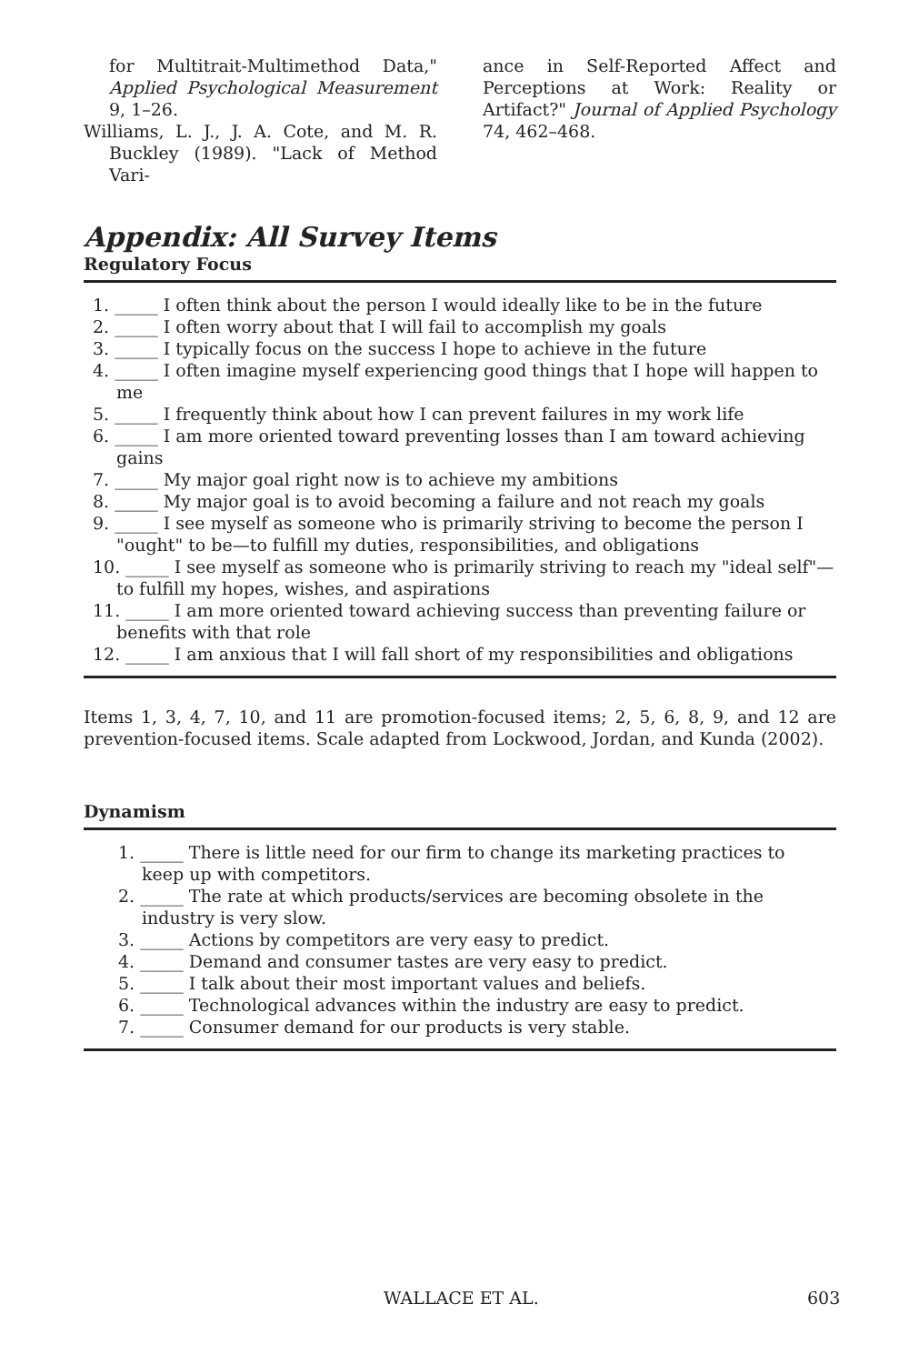for Multitrait-Multimethod Data," Applied Psychological Measurement 9, 1–26.
Williams, L. J., J. A. Cote, and M. R. Buckley (1989). "Lack of Method Vari-
ance in Self-Reported Affect and Perceptions at Work: Reality or Artifact?" Journal of Applied Psychology 74, 462–468.
Appendix: All Survey Items
Regulatory Focus
1. _____ I often think about the person I would ideally like to be in the future
2. _____ I often worry about that I will fail to accomplish my goals
3. _____ I typically focus on the success I hope to achieve in the future
4. _____ I often imagine myself experiencing good things that I hope will happen to me
5. _____ I frequently think about how I can prevent failures in my work life
6. _____ I am more oriented toward preventing losses than I am toward achieving gains
7. _____ My major goal right now is to achieve my ambitions
8. _____ My major goal is to avoid becoming a failure and not reach my goals
9. _____ I see myself as someone who is primarily striving to become the person I "ought" to be—to fulfill my duties, responsibilities, and obligations
10. _____ I see myself as someone who is primarily striving to reach my "ideal self"—to fulfill my hopes, wishes, and aspirations
11. _____ I am more oriented toward achieving success than preventing failure or benefits with that role
12. _____ I am anxious that I will fall short of my responsibilities and obligations
Items 1, 3, 4, 7, 10, and 11 are promotion-focused items; 2, 5, 6, 8, 9, and 12 are prevention-focused items. Scale adapted from Lockwood, Jordan, and Kunda (2002).
Dynamism
1. _____ There is little need for our firm to change its marketing practices to
keep up with competitors.
2. _____ The rate at which products/services are becoming obsolete in the industry is very slow.
3. _____ Actions by competitors are very easy to predict.
4. _____ Demand and consumer tastes are very easy to predict.
5. _____ I talk about their most important values and beliefs.
6. _____ Technological advances within the industry are easy to predict.
7. _____ Consumer demand for our products is very stable.
WALLACE ET AL. 603